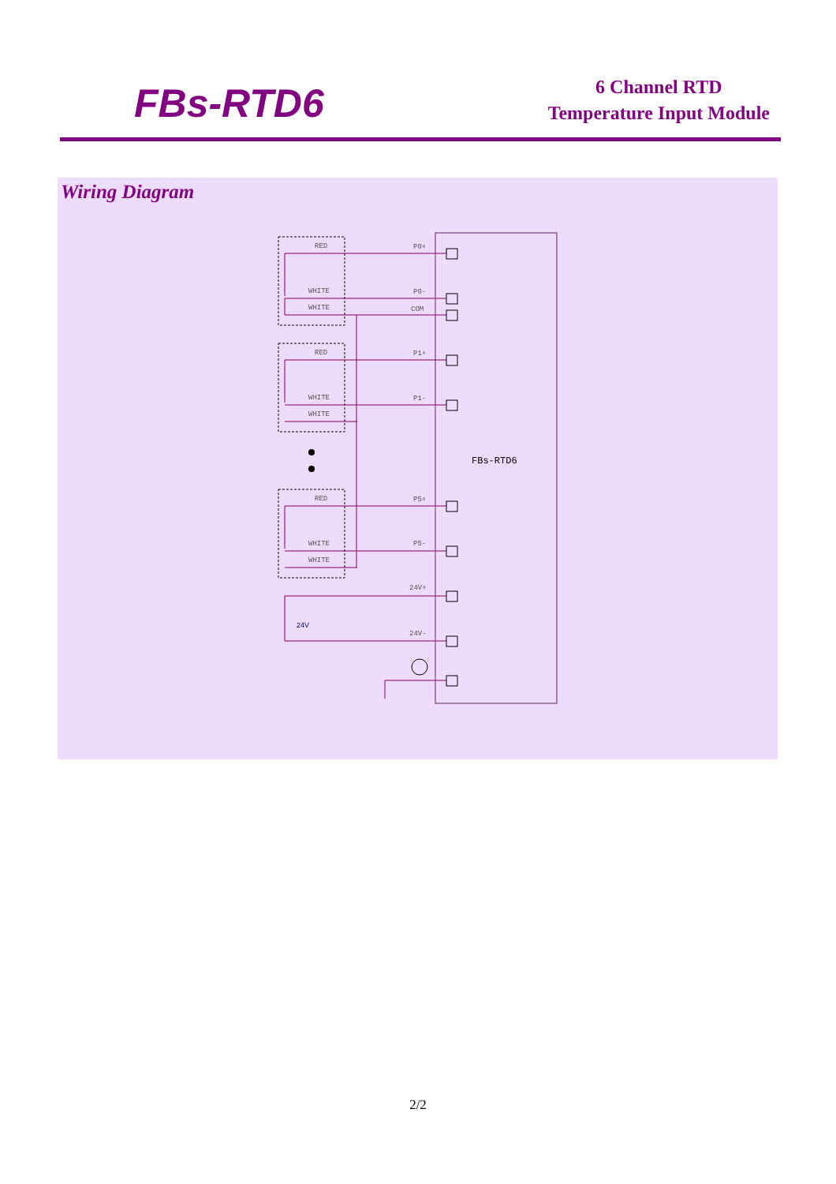FBs-RTD6
6 Channel RTD
Temperature Input Module
Wiring Diagram
FBs-RTD6
RED
WHITE
WHITE
P0+
P0-
COM
RED
WHITE
WHITE
P1+
P1-
RED
WHITE
WHITE
P5+
P5-
24V+
24V-
24V
2/2